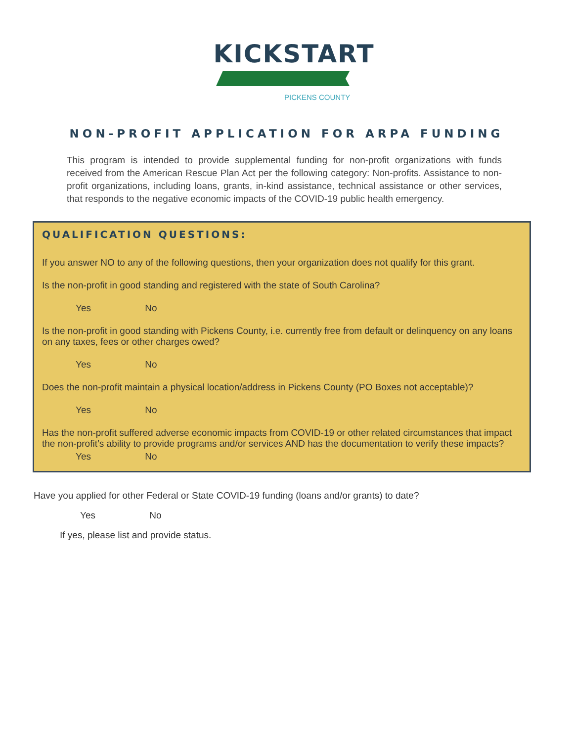KICKSTART
PICKENS COUNTY
NON-PROFIT APPLICATION FOR ARPA FUNDING
This program is intended to provide supplemental funding for non-profit organizations with funds received from the American Rescue Plan Act per the following category: Non-profits. Assistance to non-profit organizations, including loans, grants, in-kind assistance, technical assistance or other services, that responds to the negative economic impacts of the COVID-19 public health emergency.
QUALIFICATION QUESTIONS:
If you answer NO to any of the following questions, then your organization does not qualify for this grant.
Is the non-profit in good standing and registered with the state of South Carolina?
Yes No
Is the non-profit in good standing with Pickens County, i.e. currently free from default or delinquency on any loans on any taxes, fees or other charges owed?
Yes No
Does the non-profit maintain a physical location/address in Pickens County (PO Boxes not acceptable)?
Yes No
Has the non-profit suffered adverse economic impacts from COVID-19 or other related circumstances that impact the non-profit’s ability to provide programs and/or services AND has the documentation to verify these impacts?
Yes No
Have you applied for other Federal or State COVID-19 funding (loans and/or grants) to date?
Yes No
If yes, please list and provide status.